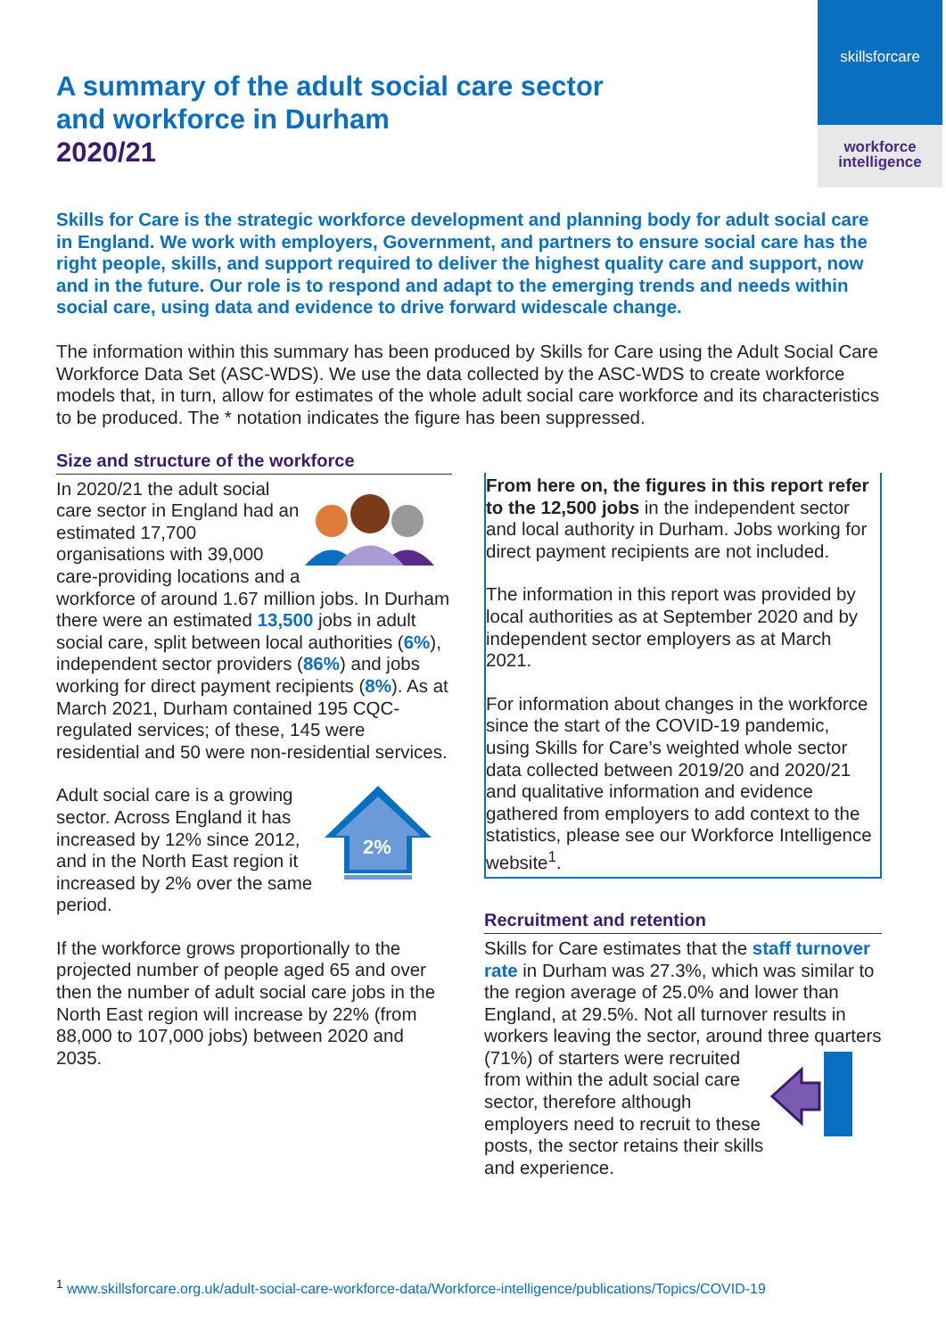skillsforcare
workforce
intelligence
A summary of the adult social care sector
and workforce in Durham
2020/21
Skills for Care is the strategic workforce development and planning body for adult social care in England. We work with employers, Government, and partners to ensure social care has the right people, skills, and support required to deliver the highest quality care and support, now and in the future. Our role is to respond and adapt to the emerging trends and needs within social care, using data and evidence to drive forward widescale change.
The information within this summary has been produced by Skills for Care using the Adult Social Care Workforce Data Set (ASC-WDS). We use the data collected by the ASC-WDS to create workforce models that, in turn, allow for estimates of the whole adult social care workforce and its characteristics to be produced. The * notation indicates the figure has been suppressed.
Size and structure of the workforce
In 2020/21 the adult social care sector in England had an estimated 17,700 organisations with 39,000 care-providing locations and a workforce of around 1.67 million jobs. In Durham there were an estimated 13,500 jobs in adult social care, split between local authorities (6%), independent sector providers (86%) and jobs working for direct payment recipients (8%). As at March 2021, Durham contained 195 CQC-regulated services; of these, 145 were residential and 50 were non-residential services.
2%
Adult social care is a growing sector. Across England it has increased by 12% since 2012, and in the North East region it increased by 2% over the same period.
If the workforce grows proportionally to the projected number of people aged 65 and over then the number of adult social care jobs in the North East region will increase by 22% (from 88,000 to 107,000 jobs) between 2020 and 2035.
From here on, the figures in this report refer to the 12,500 jobs in the independent sector and local authority in Durham. Jobs working for direct payment recipients are not included.
The information in this report was provided by local authorities as at September 2020 and by independent sector employers as at March 2021.
For information about changes in the workforce since the start of the COVID-19 pandemic, using Skills for Care’s weighted whole sector data collected between 2019/20 and 2020/21 and qualitative information and evidence gathered from employers to add context to the statistics, please see our Workforce Intelligence website<sup>1</sup>.
Recruitment and retention
Skills for Care estimates that the staff turnover rate in Durham was 27.3%, which was similar to the region average of 25.0% and lower than England, at 29.5%. Not all turnover results in workers leaving the sector, around three quarters (71%) of starters were recruited from within the adult social care sector, therefore although employers need to recruit to these posts, the sector retains their skills and experience.
<sup>1</sup> www.skillsforcare.org.uk/adult-social-care-workforce-data/Workforce-intelligence/publications/Topics/COVID-19